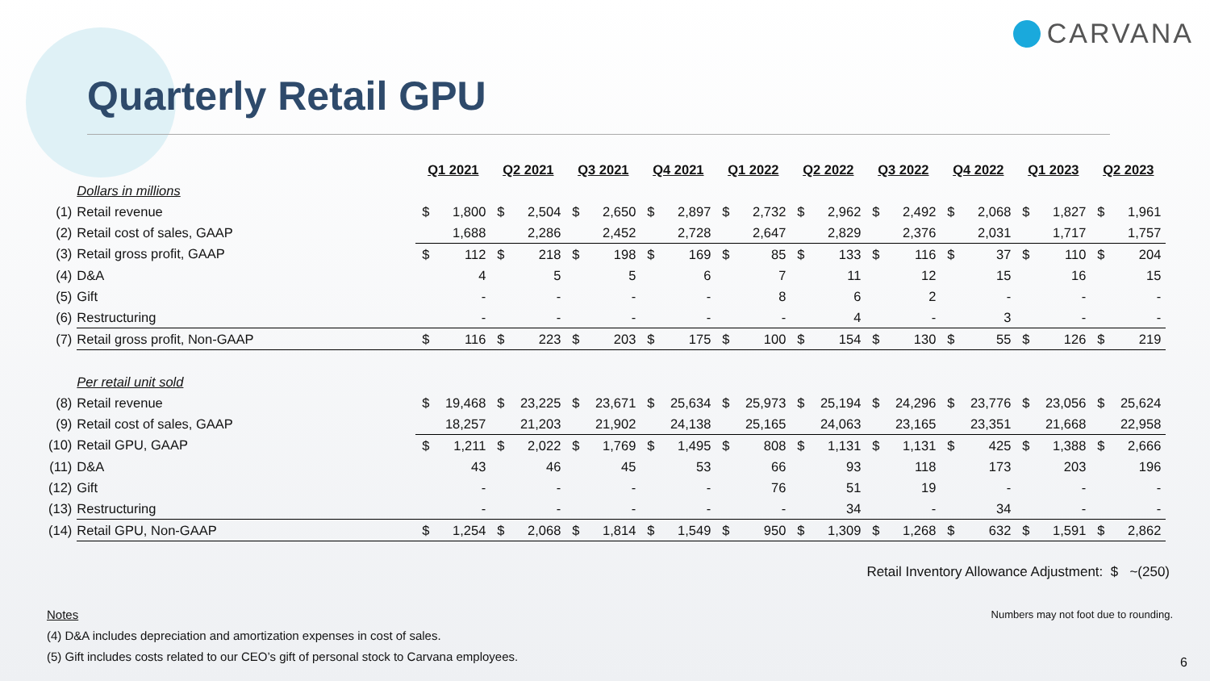CARVANA
Quarterly Retail GPU
| | | Q1 2021 | | Q2 2021 | | Q3 2021 | | Q4 2021 | | Q1 2022 | | Q2 2022 | | Q3 2022 | | Q4 2022 | | Q1 2023 | | Q2 2023 | |
| | Dollars in millions | | | | | | | | | | | | | | | | | | | | |
| (1) | Retail revenue | $ | 1,800 | $ | 2,504 | $ | 2,650 | $ | 2,897 | $ | 2,732 | $ | 2,962 | $ | 2,492 | $ | 2,068 | $ | 1,827 | $ | 1,961 |
| (2) | Retail cost of sales, GAAP | | 1,688 | | 2,286 | | 2,452 | | 2,728 | | 2,647 | | 2,829 | | 2,376 | | 2,031 | | 1,717 | | 1,757 |
| (3) | Retail gross profit, GAAP | $ | 112 | $ | 218 | $ | 198 | $ | 169 | $ | 85 | $ | 133 | $ | 116 | $ | 37 | $ | 110 | $ | 204 |
| (4) | D&A | | 4 | | 5 | | 5 | | 6 | | 7 | | 11 | | 12 | | 15 | | 16 | | 15 |
| (5) | Gift | | - | | - | | - | | - | | 8 | | 6 | | 2 | | - | | - | | - |
| (6) | Restructuring | | - | | - | | - | | - | | - | | 4 | | - | | 3 | | - | | - |
| (7) | Retail gross profit, Non-GAAP | $ | 116 | $ | 223 | $ | 203 | $ | 175 | $ | 100 | $ | 154 | $ | 130 | $ | 55 | $ | 126 | $ | 219 |
| | Per retail unit sold | | | | | | | | | | | | | | | | | | | | |
| (8) | Retail revenue | $ | 19,468 | $ | 23,225 | $ | 23,671 | $ | 25,634 | $ | 25,973 | $ | 25,194 | $ | 24,296 | $ | 23,776 | $ | 23,056 | $ | 25,624 |
| (9) | Retail cost of sales, GAAP | | 18,257 | | 21,203 | | 21,902 | | 24,138 | | 25,165 | | 24,063 | | 23,165 | | 23,351 | | 21,668 | | 22,958 |
| (10) | Retail GPU, GAAP | $ | 1,211 | $ | 2,022 | $ | 1,769 | $ | 1,495 | $ | 808 | $ | 1,131 | $ | 1,131 | $ | 425 | $ | 1,388 | $ | 2,666 |
| (11) | D&A | | 43 | | 46 | | 45 | | 53 | | 66 | | 93 | | 118 | | 173 | | 203 | | 196 |
| (12) | Gift | | - | | - | | - | | - | | 76 | | 51 | | 19 | | - | | - | | - |
| (13) | Restructuring | | - | | - | | - | | - | | - | | 34 | | - | | 34 | | - | | - |
| (14) | Retail GPU, Non-GAAP | $ | 1,254 | $ | 2,068 | $ | 1,814 | $ | 1,549 | $ | 950 | $ | 1,309 | $ | 1,268 | $ | 632 | $ | 1,591 | $ | 2,862 |
Retail Inventory Allowance Adjustment: $ ~(250)
Notes
(4) D&A includes depreciation and amortization expenses in cost of sales.
(5) Gift includes costs related to our CEO’s gift of personal stock to Carvana employees.
Numbers may not foot due to rounding.
6